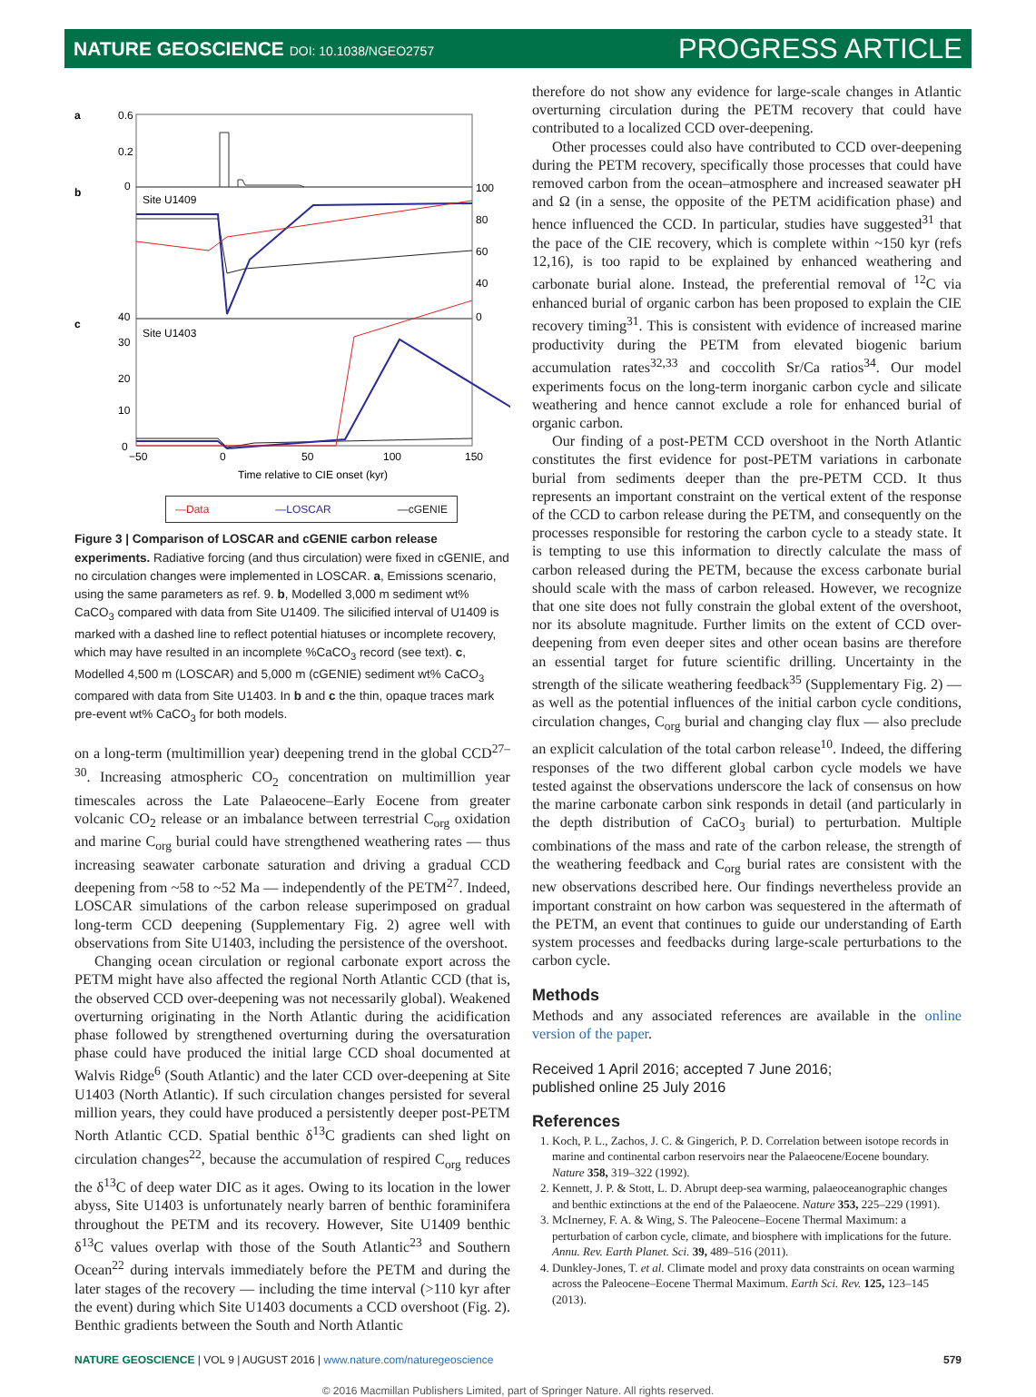NATURE GEOSCIENCE DOI: 10.1038/NGEO2757
PROGRESS ARTICLE
a
b
c
Site U1409
Site U1403
0
10
20
30
40
100
80
60
40
0
0
0.6
0.2
−50
0
50
100
150
Time relative to CIE onset (kyr)
—Data —LOSCAR —cGENIE
Figure 3 | Comparison of LOSCAR and cGENIE carbon release experiments. Radiative forcing (and thus circulation) were fixed in cGENIE, and no circulation changes were implemented in LOSCAR. a, Emissions scenario, using the same parameters as ref. 9. b, Modelled 3,000 m sediment wt% CaCO<sub>3</sub> compared with data from Site U1409. The silicified interval of U1409 is marked with a dashed line to reflect potential hiatuses or incomplete recovery, which may have resulted in an incomplete %CaCO<sub>3</sub> record (see text). c, Modelled 4,500 m (LOSCAR) and 5,000 m (cGENIE) sediment wt% CaCO<sub>3</sub> compared with data from Site U1403. In b and c the thin, opaque traces mark pre-event wt% CaCO<sub>3</sub> for both models.
on a long-term (multimillion year) deepening trend in the global CCD<sup>27–30</sup>. Increasing atmospheric CO<sub>2</sub> concentration on multimillion year timescales across the Late Palaeocene–Early Eocene from greater volcanic CO<sub>2</sub> release or an imbalance between terrestrial C<sub>org</sub> oxidation and marine C<sub>org</sub> burial could have strengthened weathering rates — thus increasing seawater carbonate saturation and driving a gradual CCD deepening from ~58 to ~52 Ma — independently of the PETM<sup>27</sup>. Indeed, LOSCAR simulations of the carbon release superimposed on gradual long-term CCD deepening (Supplementary Fig. 2) agree well with observations from Site U1403, including the persistence of the overshoot.
Changing ocean circulation or regional carbonate export across the PETM might have also affected the regional North Atlantic CCD (that is, the observed CCD over-deepening was not necessarily global). Weakened overturning originating in the North Atlantic during the acidification phase followed by strengthened overturning during the oversaturation phase could have produced the initial large CCD shoal documented at Walvis Ridge<sup>6</sup> (South Atlantic) and the later CCD over-deepening at Site U1403 (North Atlantic). If such circulation changes persisted for several million years, they could have produced a persistently deeper post-PETM North Atlantic CCD. Spatial benthic δ<sup>13</sup>C gradients can shed light on circulation changes<sup>22</sup>, because the accumulation of respired C<sub>org</sub> reduces the δ<sup>13</sup>C of deep water DIC as it ages. Owing to its location in the lower abyss, Site U1403 is unfortunately nearly barren of benthic foraminifera throughout the PETM and its recovery. However, Site U1409 benthic δ<sup>13</sup>C values overlap with those of the South Atlantic<sup>23</sup> and Southern Ocean<sup>22</sup> during intervals immediately before the PETM and during the later stages of the recovery — including the time interval (>110 kyr after the event) during which Site U1403 documents a CCD overshoot (Fig. 2). Benthic gradients between the South and North Atlantic
therefore do not show any evidence for large-scale changes in Atlantic overturning circulation during the PETM recovery that could have contributed to a localized CCD over-deepening.
Other processes could also have contributed to CCD over-deepening during the PETM recovery, specifically those processes that could have removed carbon from the ocean–atmosphere and increased seawater pH and Ω (in a sense, the opposite of the PETM acidification phase) and hence influenced the CCD. In particular, studies have suggested<sup>31</sup> that the pace of the CIE recovery, which is complete within ~150 kyr (refs 12,16), is too rapid to be explained by enhanced weathering and carbonate burial alone. Instead, the preferential removal of <sup>12</sup>C via enhanced burial of organic carbon has been proposed to explain the CIE recovery timing<sup>31</sup>. This is consistent with evidence of increased marine productivity during the PETM from elevated biogenic barium accumulation rates<sup>32,33</sup> and coccolith Sr/Ca ratios<sup>34</sup>. Our model experiments focus on the long-term inorganic carbon cycle and silicate weathering and hence cannot exclude a role for enhanced burial of organic carbon.
Our finding of a post-PETM CCD overshoot in the North Atlantic constitutes the first evidence for post-PETM variations in carbonate burial from sediments deeper than the pre-PETM CCD. It thus represents an important constraint on the vertical extent of the response of the CCD to carbon release during the PETM, and consequently on the processes responsible for restoring the carbon cycle to a steady state. It is tempting to use this information to directly calculate the mass of carbon released during the PETM, because the excess carbonate burial should scale with the mass of carbon released. However, we recognize that one site does not fully constrain the global extent of the overshoot, nor its absolute magnitude. Further limits on the extent of CCD over-deepening from even deeper sites and other ocean basins are therefore an essential target for future scientific drilling. Uncertainty in the strength of the silicate weathering feedback<sup>35</sup> (Supplementary Fig. 2) — as well as the potential influences of the initial carbon cycle conditions, circulation changes, C<sub>org</sub> burial and changing clay flux — also preclude an explicit calculation of the total carbon release<sup>10</sup>. Indeed, the differing responses of the two different global carbon cycle models we have tested against the observations underscore the lack of consensus on how the marine carbonate carbon sink responds in detail (and particularly in the depth distribution of CaCO<sub>3</sub> burial) to perturbation. Multiple combinations of the mass and rate of the carbon release, the strength of the weathering feedback and C<sub>org</sub> burial rates are consistent with the new observations described here. Our findings nevertheless provide an important constraint on how carbon was sequestered in the aftermath of the PETM, an event that continues to guide our understanding of Earth system processes and feedbacks during large-scale perturbations to the carbon cycle.
Methods
Methods and any associated references are available in the online version of the paper.
Received 1 April 2016; accepted 7 June 2016;
published online 25 July 2016
References
1. Koch, P. L., Zachos, J. C. & Gingerich, P. D. Correlation between isotope records in marine and continental carbon reservoirs near the Palaeocene/Eocene boundary. Nature 358, 319–322 (1992).
2. Kennett, J. P. & Stott, L. D. Abrupt deep-sea warming, palaeoceanographic changes and benthic extinctions at the end of the Palaeocene. Nature 353, 225–229 (1991).
3. McInerney, F. A. & Wing, S. The Paleocene–Eocene Thermal Maximum: a perturbation of carbon cycle, climate, and biosphere with implications for the future. Annu. Rev. Earth Planet. Sci. 39, 489–516 (2011).
4. Dunkley-Jones, T. et al. Climate model and proxy data constraints on ocean warming across the Paleocene–Eocene Thermal Maximum. Earth Sci. Rev. 125, 123–145 (2013).
NATURE GEOSCIENCE | VOL 9 | AUGUST 2016 | www.nature.com/naturegeoscience 579
© 2016 Macmillan Publishers Limited, part of Springer Nature. All rights reserved.